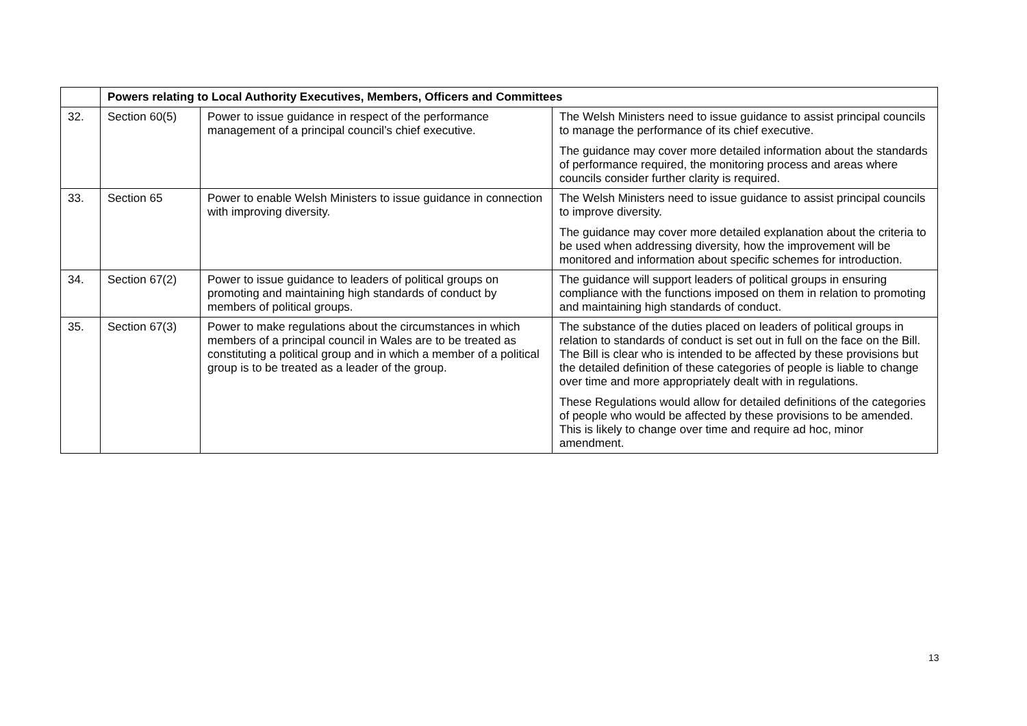| | Powers relating to Local Authority Executives, Members, Officers and Committees | | |
| 32. | Section 60(5) | Power to issue guidance in respect of the performance management of a principal council’s chief executive. | The Welsh Ministers need to issue guidance to assist principal councils to manage the performance of its chief executive. The guidance may cover more detailed information about the standards of performance required, the monitoring process and areas where councils consider further clarity is required. |
| 33. | Section 65 | Power to enable Welsh Ministers to issue guidance in connection with improving diversity. | The Welsh Ministers need to issue guidance to assist principal councils to improve diversity. The guidance may cover more detailed explanation about the criteria to be used when addressing diversity, how the improvement will be monitored and information about specific schemes for introduction. |
| 34. | Section 67(2) | Power to issue guidance to leaders of political groups on promoting and maintaining high standards of conduct by members of political groups. | The guidance will support leaders of political groups in ensuring compliance with the functions imposed on them in relation to promoting and maintaining high standards of conduct. |
| 35. | Section 67(3) | Power to make regulations about the circumstances in which members of a principal council in Wales are to be treated as constituting a political group and in which a member of a political group is to be treated as a leader of the group. | The substance of the duties placed on leaders of political groups in relation to standards of conduct is set out in full on the face on the Bill. The Bill is clear who is intended to be affected by these provisions but the detailed definition of these categories of people is liable to change over time and more appropriately dealt with in regulations. These Regulations would allow for detailed definitions of the categories of people who would be affected by these provisions to be amended. This is likely to change over time and require ad hoc, minor amendment. |
13